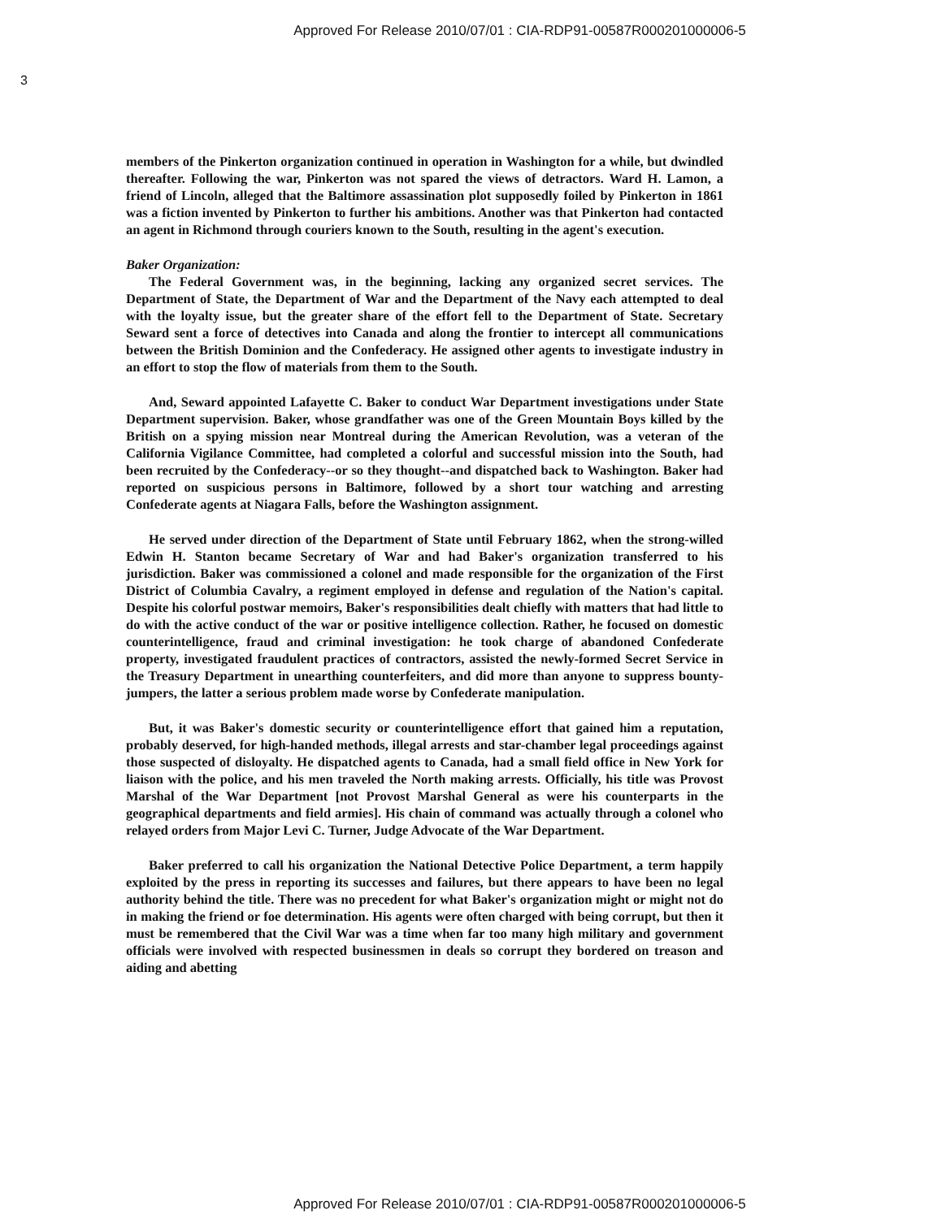Approved For Release 2010/07/01 : CIA-RDP91-00587R000201000006-5
3
members of the Pinkerton organization continued in operation in Washington for a while, but dwindled thereafter. Following the war, Pinkerton was not spared the views of detractors. Ward H. Lamon, a friend of Lincoln, alleged that the Baltimore assassination plot supposedly foiled by Pinkerton in 1861 was a fiction invented by Pinkerton to further his ambitions. Another was that Pinkerton had contacted an agent in Richmond through couriers known to the South, resulting in the agent's execution.
Baker Organization:
The Federal Government was, in the beginning, lacking any organized secret services. The Department of State, the Department of War and the Department of the Navy each attempted to deal with the loyalty issue, but the greater share of the effort fell to the Department of State. Secretary Seward sent a force of detectives into Canada and along the frontier to intercept all communications between the British Dominion and the Confederacy. He assigned other agents to investigate industry in an effort to stop the flow of materials from them to the South.
And, Seward appointed Lafayette C. Baker to conduct War Department investigations under State Department supervision. Baker, whose grandfather was one of the Green Mountain Boys killed by the British on a spying mission near Montreal during the American Revolution, was a veteran of the California Vigilance Committee, had completed a colorful and successful mission into the South, had been recruited by the Confederacy--or so they thought--and dispatched back to Washington. Baker had reported on suspicious persons in Baltimore, followed by a short tour watching and arresting Confederate agents at Niagara Falls, before the Washington assignment.
He served under direction of the Department of State until February 1862, when the strong-willed Edwin H. Stanton became Secretary of War and had Baker's organization transferred to his jurisdiction. Baker was commissioned a colonel and made responsible for the organization of the First District of Columbia Cavalry, a regiment employed in defense and regulation of the Nation's capital. Despite his colorful postwar memoirs, Baker's responsibilities dealt chiefly with matters that had little to do with the active conduct of the war or positive intelligence collection. Rather, he focused on domestic counterintelligence, fraud and criminal investigation: he took charge of abandoned Confederate property, investigated fraudulent practices of contractors, assisted the newly-formed Secret Service in the Treasury Department in unearthing counterfeiters, and did more than anyone to suppress bounty-jumpers, the latter a serious problem made worse by Confederate manipulation.
But, it was Baker's domestic security or counterintelligence effort that gained him a reputation, probably deserved, for high-handed methods, illegal arrests and star-chamber legal proceedings against those suspected of disloyalty. He dispatched agents to Canada, had a small field office in New York for liaison with the police, and his men traveled the North making arrests. Officially, his title was Provost Marshal of the War Department [not Provost Marshal General as were his counterparts in the geographical departments and field armies]. His chain of command was actually through a colonel who relayed orders from Major Levi C. Turner, Judge Advocate of the War Department.
Baker preferred to call his organization the National Detective Police Department, a term happily exploited by the press in reporting its successes and failures, but there appears to have been no legal authority behind the title. There was no precedent for what Baker's organization might or might not do in making the friend or foe determination. His agents were often charged with being corrupt, but then it must be remembered that the Civil War was a time when far too many high military and government officials were involved with respected businessmen in deals so corrupt they bordered on treason and aiding and abetting
Approved For Release 2010/07/01 : CIA-RDP91-00587R000201000006-5